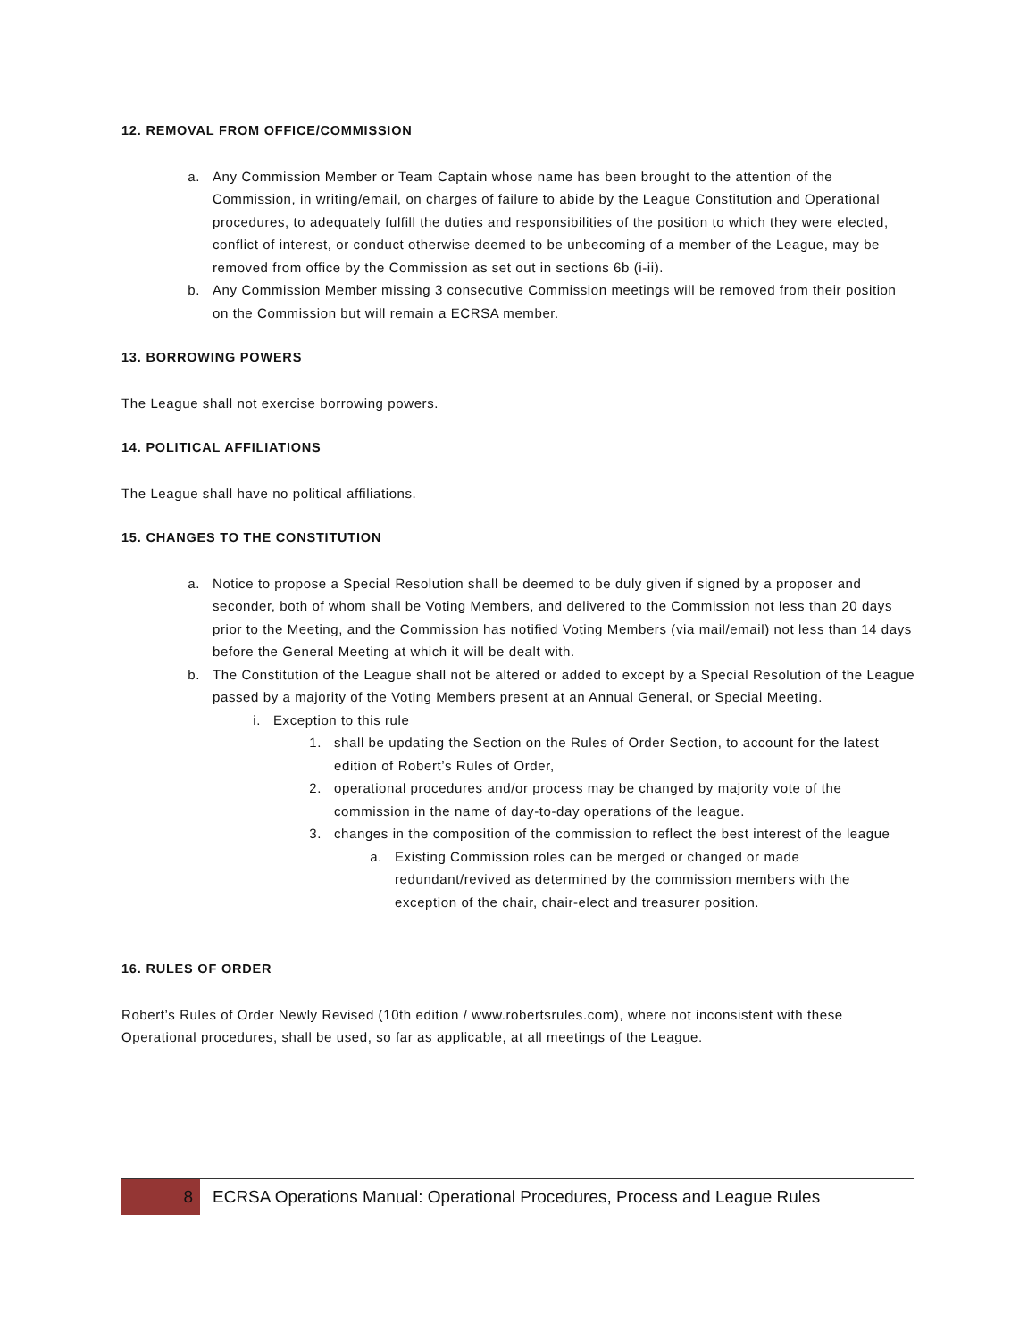12. REMOVAL FROM OFFICE/COMMISSION
a. Any Commission Member or Team Captain whose name has been brought to the attention of the Commission, in writing/email, on charges of failure to abide by the League Constitution and Operational procedures, to adequately fulfill the duties and responsibilities of the position to which they were elected, conflict of interest, or conduct otherwise deemed to be unbecoming of a member of the League, may be removed from office by the Commission as set out in sections 6b (i-ii).
b. Any Commission Member missing 3 consecutive Commission meetings will be removed from their position on the Commission but will remain a ECRSA member.
13. BORROWING POWERS
The League shall not exercise borrowing powers.
14. POLITICAL AFFILIATIONS
The League shall have no political affiliations.
15. CHANGES TO THE CONSTITUTION
a. Notice to propose a Special Resolution shall be deemed to be duly given if signed by a proposer and seconder, both of whom shall be Voting Members, and delivered to the Commission not less than 20 days prior to the Meeting, and the Commission has notified Voting Members (via mail/email) not less than 14 days before the General Meeting at which it will be dealt with.
b. The Constitution of the League shall not be altered or added to except by a Special Resolution of the League passed by a majority of the Voting Members present at an Annual General, or Special Meeting.
i. Exception to this rule
1. shall be updating the Section on the Rules of Order Section, to account for the latest edition of Robert’s Rules of Order,
2. operational procedures and/or process may be changed by majority vote of the commission in the name of day-to-day operations of the league.
3. changes in the composition of the commission to reflect the best interest of the league
a. Existing Commission roles can be merged or changed or made redundant/revived as determined by the commission members with the exception of the chair, chair-elect and treasurer position.
16. RULES OF ORDER
Robert’s Rules of Order Newly Revised (10th edition / www.robertsrules.com), where not inconsistent with these Operational procedures, shall be used, so far as applicable, at all meetings of the League.
8
ECRSA Operations Manual: Operational Procedures, Process and League Rules